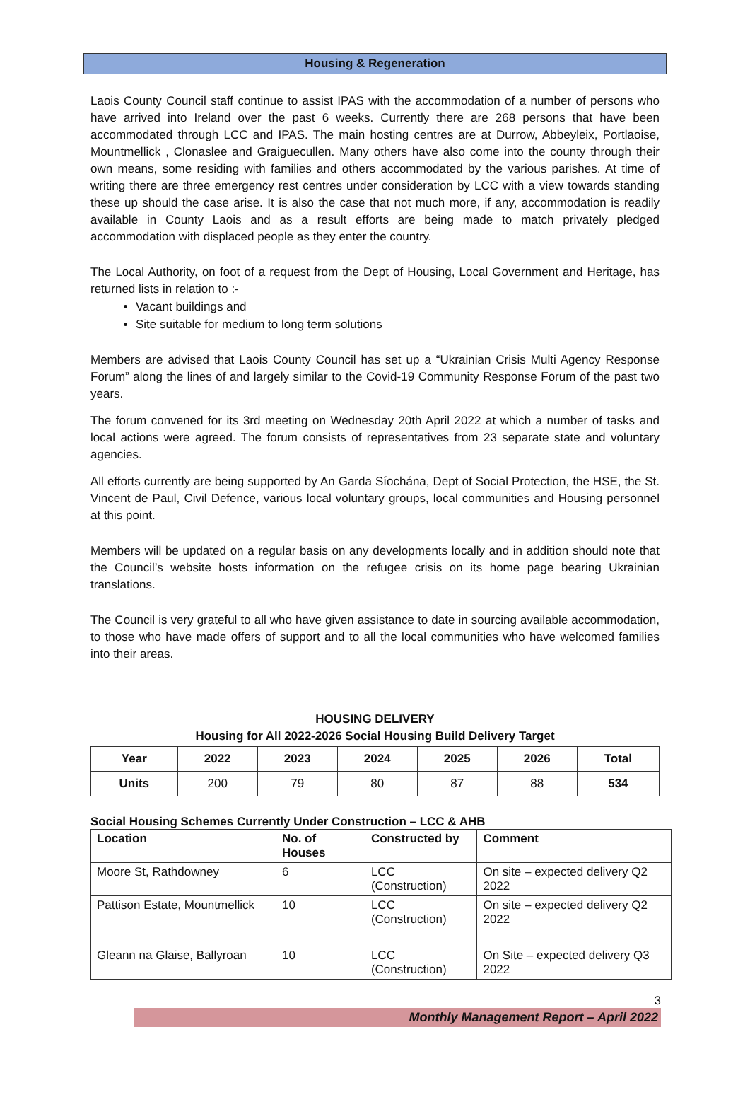Housing & Regeneration
Laois County Council staff continue to assist IPAS with the accommodation of a number of persons who have arrived into Ireland over the past 6 weeks. Currently there are 268 persons that have been accommodated through LCC and IPAS. The main hosting centres are at Durrow, Abbeyleix, Portlaoise, Mountmellick , Clonaslee and Graiguecullen. Many others have also come into the county through their own means, some residing with families and others accommodated by the various parishes. At time of writing there are three emergency rest centres under consideration by LCC with a view towards standing these up should the case arise. It is also the case that not much more, if any, accommodation is readily available in County Laois and as a result efforts are being made to match privately pledged accommodation with displaced people as they enter the country.
The Local Authority, on foot of a request from the Dept of Housing, Local Government and Heritage, has returned lists in relation to :-
Vacant buildings and
Site suitable for medium to long term solutions
Members are advised that Laois County Council has set up a “Ukrainian Crisis Multi Agency Response Forum” along the lines of and largely similar to the Covid-19 Community Response Forum of the past two years.
The forum convened for its 3rd meeting on Wednesday 20th April 2022 at which a number of tasks and local actions were agreed. The forum consists of representatives from 23 separate state and voluntary agencies.
All efforts currently are being supported by An Garda Síochána, Dept of Social Protection, the HSE, the St. Vincent de Paul, Civil Defence, various local voluntary groups, local communities and Housing personnel at this point.
Members will be updated on a regular basis on any developments locally and in addition should note that the Council’s website hosts information on the refugee crisis on its home page bearing Ukrainian translations.
The Council is very grateful to all who have given assistance to date in sourcing available accommodation, to those who have made offers of support and to all the local communities who have welcomed families into their areas.
HOUSING DELIVERY
Housing for All 2022-2026 Social Housing Build Delivery Target
| Year | 2022 | 2023 | 2024 | 2025 | 2026 | Total |
| --- | --- | --- | --- | --- | --- | --- |
| Units | 200 | 79 | 80 | 87 | 88 | 534 |
Social Housing Schemes Currently Under Construction – LCC & AHB
| Location | No. of Houses | Constructed by | Comment |
| --- | --- | --- | --- |
| Moore St, Rathdowney | 6 | LCC (Construction) | On site – expected delivery Q2 2022 |
| Pattison Estate, Mountmellick | 10 | LCC (Construction) | On site – expected delivery Q2 2022 |
| Gleann na Glaise, Ballyroan | 10 | LCC (Construction) | On Site – expected delivery Q3 2022 |
3
Monthly Management Report – April 2022